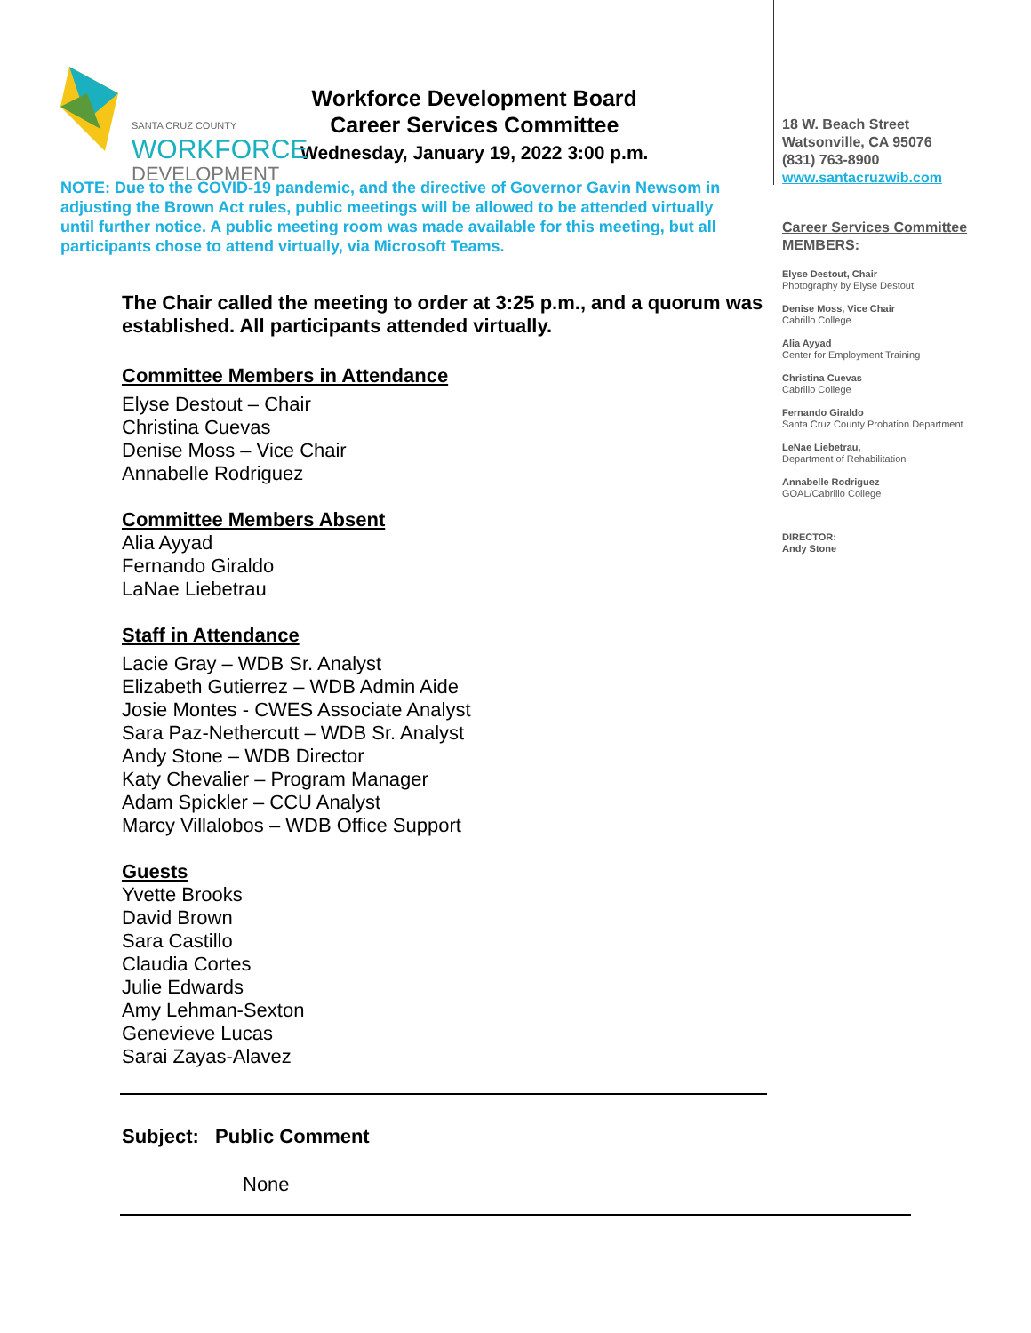SANTA CRUZ COUNTY
WORKFORCE
DEVELOPMENT
Workforce Development Board
Career Services Committee
Wednesday, January 19, 2022 3:00 p.m.
NOTE: Due to the COVID-19 pandemic, and the directive of Governor Gavin Newsom in adjusting the Brown Act rules, public meetings will be allowed to be attended virtually until further notice. A public meeting room was made available for this meeting, but all participants chose to attend virtually, via Microsoft Teams.
The Chair called the meeting to order at 3:25 p.m., and a quorum was established. All participants attended virtually.
Committee Members in Attendance
Elyse Destout – Chair
Christina Cuevas
Denise Moss – Vice Chair
Annabelle Rodriguez
Committee Members Absent
Alia Ayyad
Fernando Giraldo
LaNae Liebetrau
Staff in Attendance
Lacie Gray – WDB Sr. Analyst
Elizabeth Gutierrez – WDB Admin Aide
Josie Montes - CWES Associate Analyst
Sara Paz-Nethercutt – WDB Sr. Analyst
Andy Stone – WDB Director
Katy Chevalier – Program Manager
Adam Spickler – CCU Analyst
Marcy Villalobos – WDB Office Support
Guests
Yvette Brooks
David Brown
Sara Castillo
Claudia Cortes
Julie Edwards
Amy Lehman-Sexton
Genevieve Lucas
Sarai Zayas-Alavez
Subject: Public Comment
None
18 W. Beach Street
Watsonville, CA 95076
(831) 763-8900
www.santacruzwib.com
Career Services Committee
MEMBERS:
Elyse Destout, Chair
Photography by Elyse Destout
Denise Moss, Vice Chair
Cabrillo College
Alia Ayyad
Center for Employment Training
Christina Cuevas
Cabrillo College
Fernando Giraldo
Santa Cruz County Probation Department
LeNae Liebetrau,
Department of Rehabilitation
Annabelle Rodriguez
GOAL/Cabrillo College
DIRECTOR:
Andy Stone